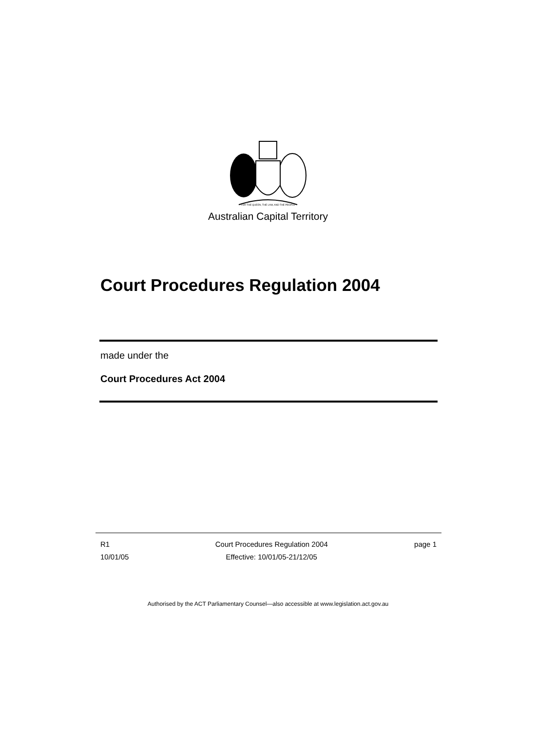FOR THE QUEEN, THE LAW, AND THE PEOPLE
Australian Capital Territory
Court Procedures Regulation 2004
made under the
Court Procedures Act 2004
R1
10/01/05
Court Procedures Regulation 2004
Effective: 10/01/05-21/12/05
page 1
Authorised by the ACT Parliamentary Counsel—also accessible at www.legislation.act.gov.au